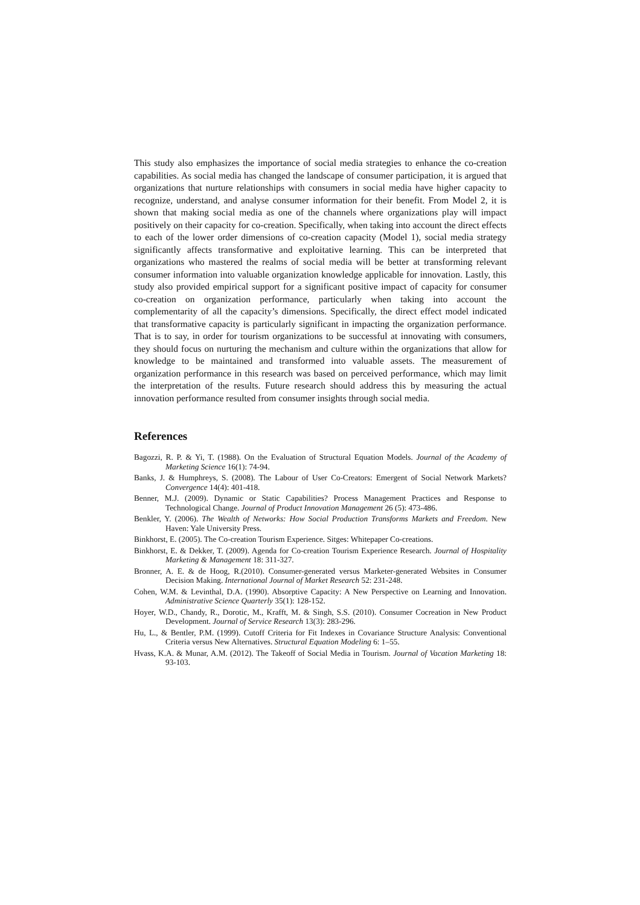This study also emphasizes the importance of social media strategies to enhance the co-creation capabilities. As social media has changed the landscape of consumer participation, it is argued that organizations that nurture relationships with consumers in social media have higher capacity to recognize, understand, and analyse consumer information for their benefit. From Model 2, it is shown that making social media as one of the channels where organizations play will impact positively on their capacity for co-creation. Specifically, when taking into account the direct effects to each of the lower order dimensions of co-creation capacity (Model 1), social media strategy significantly affects transformative and exploitative learning. This can be interpreted that organizations who mastered the realms of social media will be better at transforming relevant consumer information into valuable organization knowledge applicable for innovation. Lastly, this study also provided empirical support for a significant positive impact of capacity for consumer co-creation on organization performance, particularly when taking into account the complementarity of all the capacity’s dimensions. Specifically, the direct effect model indicated that transformative capacity is particularly significant in impacting the organization performance. That is to say, in order for tourism organizations to be successful at innovating with consumers, they should focus on nurturing the mechanism and culture within the organizations that allow for knowledge to be maintained and transformed into valuable assets. The measurement of organization performance in this research was based on perceived performance, which may limit the interpretation of the results. Future research should address this by measuring the actual innovation performance resulted from consumer insights through social media.
References
Bagozzi, R. P. & Yi, T. (1988). On the Evaluation of Structural Equation Models. Journal of the Academy of Marketing Science 16(1): 74-94.
Banks, J. & Humphreys, S. (2008). The Labour of User Co-Creators: Emergent of Social Network Markets? Convergence 14(4): 401-418.
Benner, M.J. (2009). Dynamic or Static Capabilities? Process Management Practices and Response to Technological Change. Journal of Product Innovation Management 26 (5): 473-486.
Benkler, Y. (2006). The Wealth of Networks: How Social Production Transforms Markets and Freedom. New Haven: Yale University Press.
Binkhorst, E. (2005). The Co-creation Tourism Experience. Sitges: Whitepaper Co-creations.
Binkhorst, E. & Dekker, T. (2009). Agenda for Co-creation Tourism Experience Research. Journal of Hospitality Marketing & Management 18: 311-327.
Bronner, A. E. & de Hoog, R.(2010). Consumer-generated versus Marketer-generated Websites in Consumer Decision Making. International Journal of Market Research 52: 231-248.
Cohen, W.M. & Levinthal, D.A. (1990). Absorptive Capacity: A New Perspective on Learning and Innovation. Administrative Science Quarterly 35(1): 128-152.
Hoyer, W.D., Chandy, R., Dorotic, M., Krafft, M. & Singh, S.S. (2010). Consumer Cocreation in New Product Development. Journal of Service Research 13(3): 283-296.
Hu, L., & Bentler, P.M. (1999). Cutoff Criteria for Fit Indexes in Covariance Structure Analysis: Conventional Criteria versus New Alternatives. Structural Equation Modeling 6: 1–55.
Hvass, K.A. & Munar, A.M. (2012). The Takeoff of Social Media in Tourism. Journal of Vacation Marketing 18: 93-103.